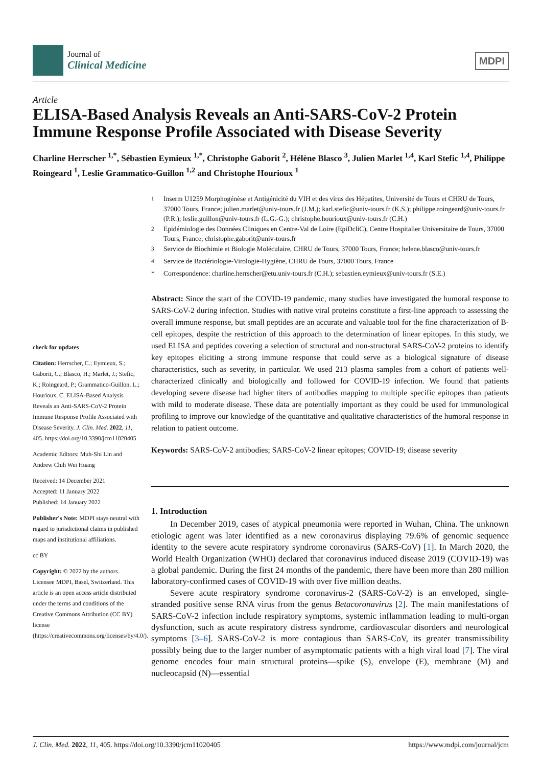Journal of
Clinical Medicine
MDPI
Article
ELISA-Based Analysis Reveals an Anti-SARS-CoV-2 Protein Immune Response Profile Associated with Disease Severity
Charline Herrscher <sup>1,*</sup>, Sébastien Eymieux <sup>1,*</sup>, Christophe Gaborit <sup>2</sup>, Hélène Blasco <sup>3</sup>, Julien Marlet <sup>1,4</sup>, Karl Stefic <sup>1,4</sup>, Philippe Roingeard <sup>1</sup>, Leslie Grammatico-Guillon <sup>1,2</sup> and Christophe Hourioux <sup>1</sup>
check for updates
Citation: Herrscher, C.; Eymieux, S.; Gaborit, C.; Blasco, H.; Marlet, J.; Stefic, K.; Roingeard, P.; Grammatico-Guillon, L.; Hourioux, C. ELISA-Based Analysis Reveals an Anti-SARS-CoV-2 Protein Immune Response Profile Associated with Disease Severity. J. Clin. Med. 2022, 11, 405. https://doi.org/10.3390/jcm11020405
Academic Editors: Muh-Shi Lin and Andrew Chih Wei Huang
Received: 14 December 2021
Accepted: 11 January 2022
Published: 14 January 2022
Publisher's Note: MDPI stays neutral with regard to jurisdictional claims in published maps and institutional affiliations.
cc BY
Copyright: © 2022 by the authors. Licensee MDPI, Basel, Switzerland. This article is an open access article distributed under the terms and conditions of the Creative Commons Attribution (CC BY) license (https://creativecommons.org/licenses/by/4.0/).
<sup>1</sup> Inserm U1259 Morphogénèse et Antigénicité du VIH et des virus des Hépatites, Université de Tours et CHRU de Tours, 37000 Tours, France; julien.marlet@univ-tours.fr (J.M.); karl.stefic@univ-tours.fr (K.S.); philippe.roingeard@univ-tours.fr (P.R.); leslie.guillon@univ-tours.fr (L.G.-G.); christophe.hourioux@univ-tours.fr (C.H.)
<sup>2</sup> Epidémiologie des Données Cliniques en Centre-Val de Loire (EpiDcliC), Centre Hospitalier Universitaire de Tours, 37000 Tours, France; christophe.gaborit@univ-tours.fr
<sup>3</sup> Service de Biochimie et Biologie Moléculaire, CHRU de Tours, 37000 Tours, France; helene.blasco@univ-tours.fr
<sup>4</sup> Service de Bactériologie-Virologie-Hygiène, CHRU de Tours, 37000 Tours, France
* Correspondence: charline.herrscher@etu.univ-tours.fr (C.H.); sebastien.eymieux@univ-tours.fr (S.E.)
Abstract: Since the start of the COVID-19 pandemic, many studies have investigated the humoral response to SARS-CoV-2 during infection. Studies with native viral proteins constitute a first-line approach to assessing the overall immune response, but small peptides are an accurate and valuable tool for the fine characterization of B-cell epitopes, despite the restriction of this approach to the determination of linear epitopes. In this study, we used ELISA and peptides covering a selection of structural and non-structural SARS-CoV-2 proteins to identify key epitopes eliciting a strong immune response that could serve as a biological signature of disease characteristics, such as severity, in particular. We used 213 plasma samples from a cohort of patients well-characterized clinically and biologically and followed for COVID-19 infection. We found that patients developing severe disease had higher titers of antibodies mapping to multiple specific epitopes than patients with mild to moderate disease. These data are potentially important as they could be used for immunological profiling to improve our knowledge of the quantitative and qualitative characteristics of the humoral response in relation to patient outcome.
Keywords: SARS-CoV-2 antibodies; SARS-CoV-2 linear epitopes; COVID-19; disease severity
1. Introduction
In December 2019, cases of atypical pneumonia were reported in Wuhan, China. The unknown etiologic agent was later identified as a new coronavirus displaying 79.6% of genomic sequence identity to the severe acute respiratory syndrome coronavirus (SARS-CoV) [1]. In March 2020, the World Health Organization (WHO) declared that coronavirus induced disease 2019 (COVID-19) was a global pandemic. During the first 24 months of the pandemic, there have been more than 280 million laboratory-confirmed cases of COVID-19 with over five million deaths.
Severe acute respiratory syndrome coronavirus-2 (SARS-CoV-2) is an enveloped, single-stranded positive sense RNA virus from the genus Betacoronavirus [2]. The main manifestations of SARS-CoV-2 infection include respiratory symptoms, systemic inflammation leading to multi-organ dysfunction, such as acute respiratory distress syndrome, cardiovascular disorders and neurological symptoms [3–6]. SARS-CoV-2 is more contagious than SARS-CoV, its greater transmissibility possibly being due to the larger number of asymptomatic patients with a high viral load [7]. The viral genome encodes four main structural proteins—spike (S), envelope (E), membrane (M) and nucleocapsid (N)—essential
J. Clin. Med. 2022, 11, 405. https://doi.org/10.3390/jcm11020405 https://www.mdpi.com/journal/jcm